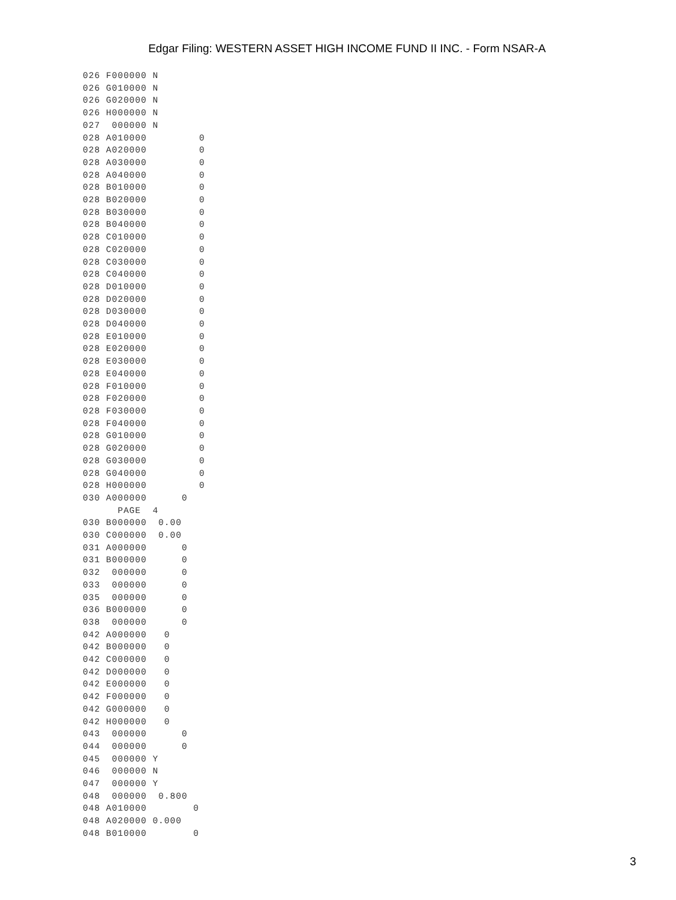Edgar Filing: WESTERN ASSET HIGH INCOME FUND II INC. - Form NSAR-A
026 F000000 N
026 G010000 N
026 G020000 N
026 H000000 N
027  000000 N
028 A010000         0
028 A020000         0
028 A030000         0
028 A040000         0
028 B010000         0
028 B020000         0
028 B030000         0
028 B040000         0
028 C010000         0
028 C020000         0
028 C030000         0
028 C040000         0
028 D010000         0
028 D020000         0
028 D030000         0
028 D040000         0
028 E010000         0
028 E020000         0
028 E030000         0
028 E040000         0
028 F010000         0
028 F020000         0
028 F030000         0
028 F040000         0
028 G010000         0
028 G020000         0
028 G030000         0
028 G040000         0
028 H000000         0
030 A000000      0
      PAGE  4
030 B000000  0.00
030 C000000  0.00
031 A000000      0
031 B000000      0
032  000000      0
033  000000      0
035  000000      0
036 B000000      0
038  000000      0
042 A000000   0
042 B000000   0
042 C000000   0
042 D000000   0
042 E000000   0
042 F000000   0
042 G000000   0
042 H000000   0
043  000000      0
044  000000      0
045  000000 Y
046  000000 N
047  000000 Y
048  000000  0.800
048 A010000        0
048 A020000 0.000
048 B010000        0
3